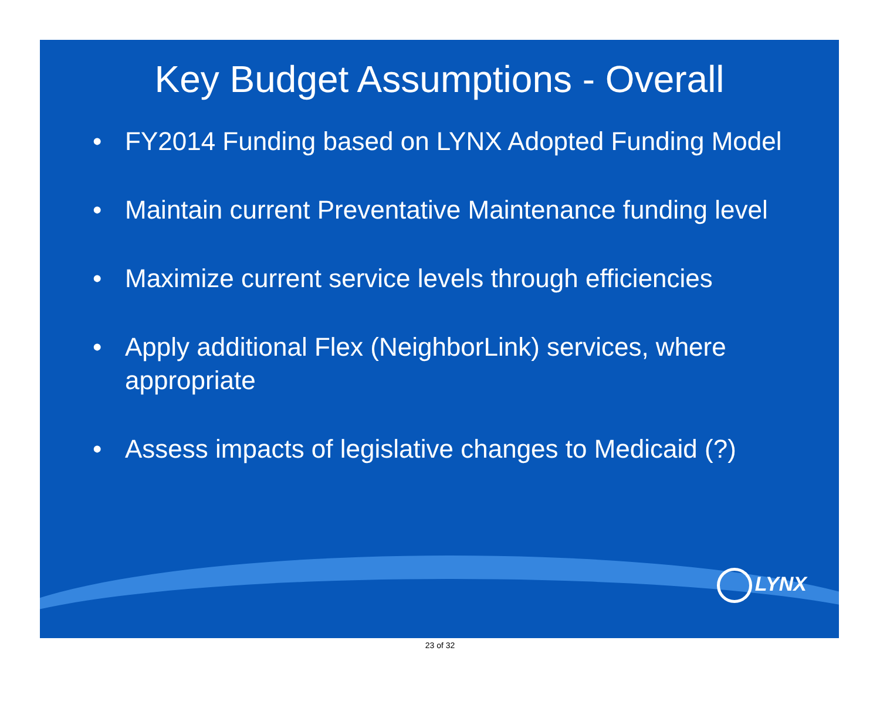Key Budget Assumptions - Overall
• FY2014 Funding based on LYNX Adopted Funding Model
• Maintain current Preventative Maintenance funding level
• Maximize current service levels through efficiencies
• Apply additional Flex (NeighborLink) services, where appropriate
• Assess impacts of legislative changes to Medicaid (?)
LYNX
23 of 32